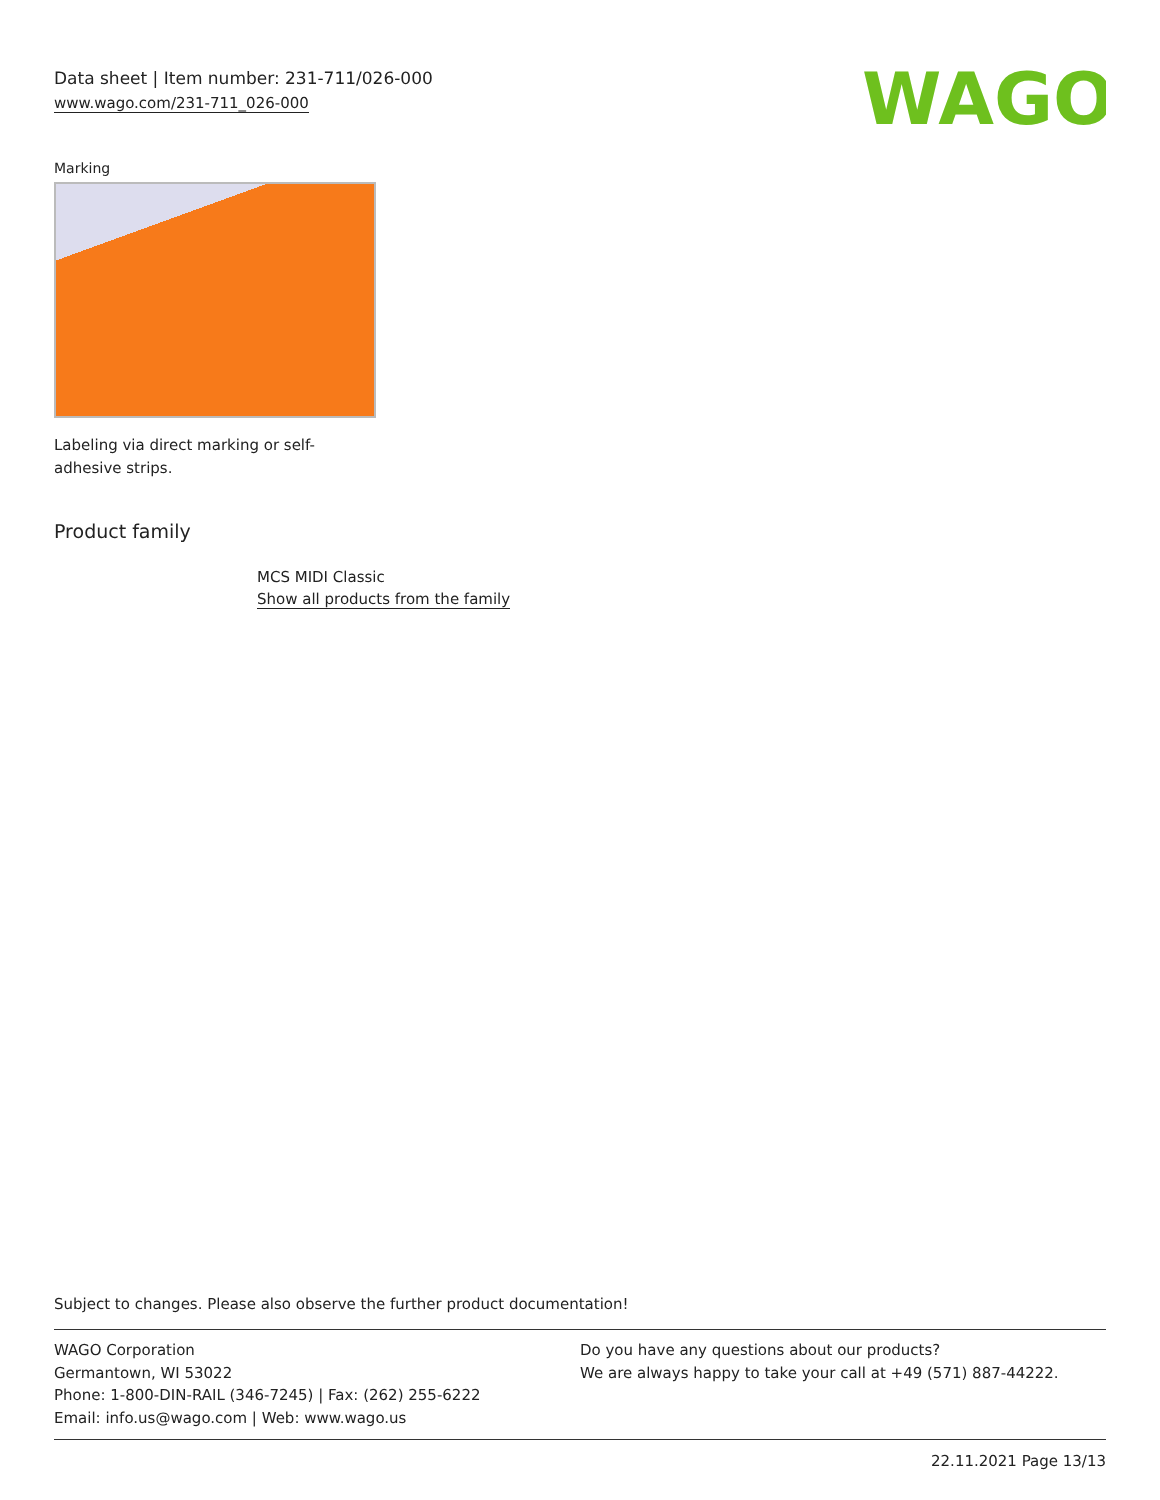Data sheet | Item number: 231-711/026-000
www.wago.com/231-711_026-000
WAGO
Marking
Labeling via direct marking or self-adhesive strips.
Product family
MCS MIDI Classic
Show all products from the family
Subject to changes. Please also observe the further product documentation!
WAGO Corporation
Germantown, WI 53022
Phone: 1-800-DIN-RAIL (346-7245) | Fax: (262) 255-6222
Email: info.us@wago.com | Web: www.wago.us
Do you have any questions about our products?
We are always happy to take your call at +49 (571) 887-44222.
22.11.2021 Page 13/13